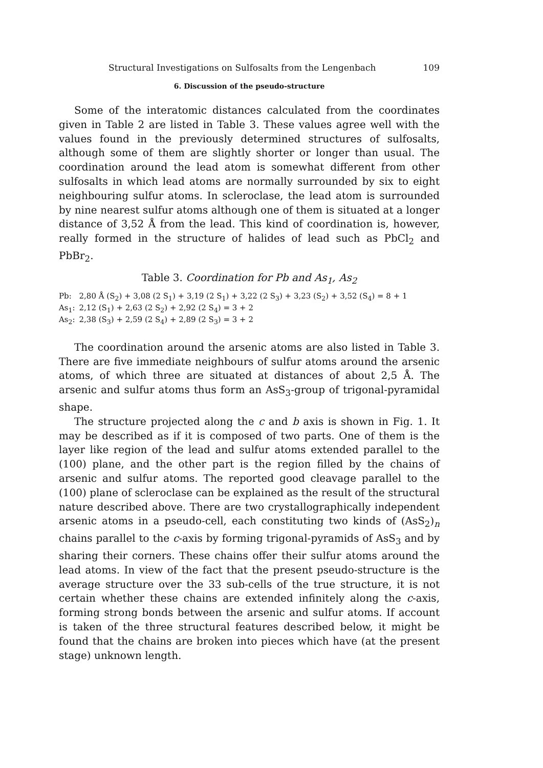Structural Investigations on Sulfosalts from the Lengenbach 109
6. Discussion of the pseudo-structure
Some of the interatomic distances calculated from the coordinates given in Table 2 are listed in Table 3. These values agree well with the values found in the previously determined structures of sulfosalts, although some of them are slightly shorter or longer than usual. The coordination around the lead atom is somewhat different from other sulfosalts in which lead atoms are normally surrounded by six to eight neighbouring sulfur atoms. In scleroclase, the lead atom is surrounded by nine nearest sulfur atoms although one of them is situated at a longer distance of 3,52 Å from the lead. This kind of coordination is, however, really formed in the structure of halides of lead such as PbCl<sub>2</sub> and PbBr<sub>2</sub>.
Table 3. Coordination for Pb and As<sub>1</sub>, As<sub>2</sub>
| Pb: | 2,80 Å (S<sub>2</sub>) + 3,08 (2 S<sub>1</sub>) + 3,19 (2 S<sub>1</sub>) + 3,22 (2 S<sub>3</sub>) + 3,23 (S<sub>2</sub>) + 3,52 (S<sub>4</sub>) = 8 + 1 |
| As<sub>1</sub>: | 2,12 (S<sub>1</sub>) + 2,63 (2 S<sub>2</sub>) + 2,92 (2 S<sub>4</sub>) = 3 + 2 |
| As<sub>2</sub>: | 2,38 (S<sub>3</sub>) + 2,59 (2 S<sub>4</sub>) + 2,89 (2 S<sub>3</sub>) = 3 + 2 |
The coordination around the arsenic atoms are also listed in Table 3. There are five immediate neighbours of sulfur atoms around the arsenic atoms, of which three are situated at distances of about 2,5 Å. The arsenic and sulfur atoms thus form an AsS<sub>3</sub>-group of trigonal-pyramidal shape.
The structure projected along the c and b axis is shown in Fig. 1. It may be described as if it is composed of two parts. One of them is the layer like region of the lead and sulfur atoms extended parallel to the (100) plane, and the other part is the region filled by the chains of arsenic and sulfur atoms. The reported good cleavage parallel to the (100) plane of scleroclase can be explained as the result of the structural nature described above. There are two crystallographically independent arsenic atoms in a pseudo-cell, each constituting two kinds of (AsS<sub>2</sub>)<sub>n</sub> chains parallel to the c-axis by forming trigonal-pyramids of AsS<sub>3</sub> and by sharing their corners. These chains offer their sulfur atoms around the lead atoms. In view of the fact that the present pseudo-structure is the average structure over the 33 sub-cells of the true structure, it is not certain whether these chains are extended infinitely along the c-axis, forming strong bonds between the arsenic and sulfur atoms. If account is taken of the three structural features described below, it might be found that the chains are broken into pieces which have (at the present stage) unknown length.